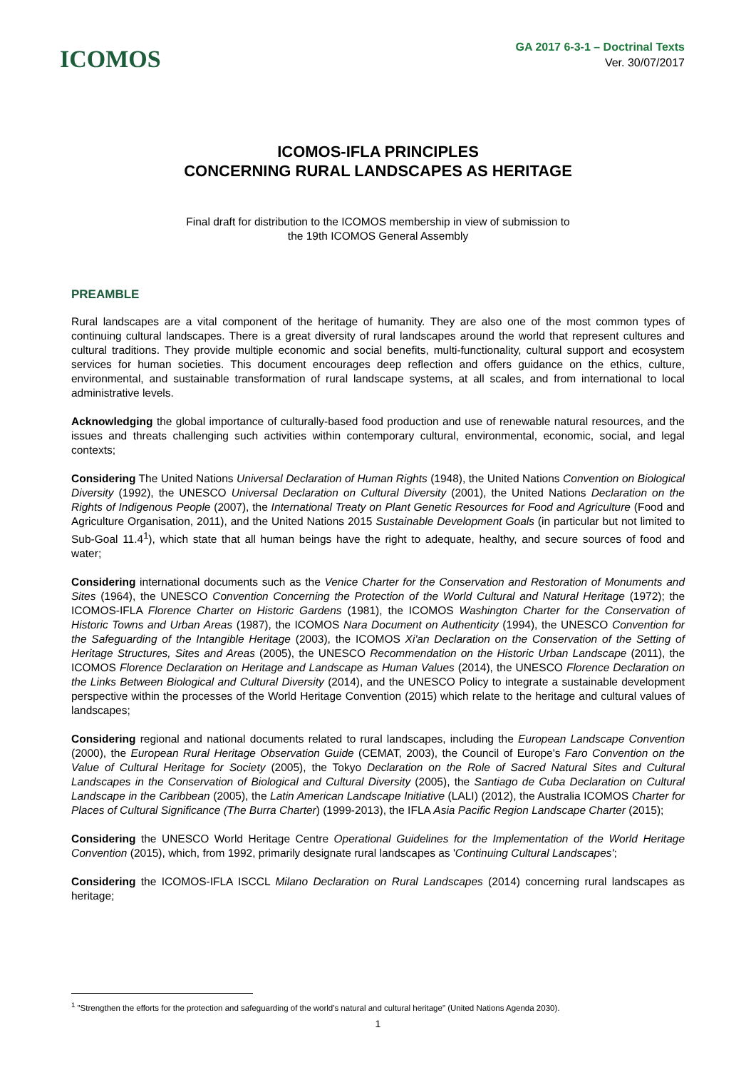ICOMOS
GA 2017 6-3-1 – Doctrinal Texts
Ver. 30/07/2017
ICOMOS-IFLA PRINCIPLES
CONCERNING RURAL LANDSCAPES AS HERITAGE
Final draft for distribution to the ICOMOS membership in view of submission to
the 19th ICOMOS General Assembly
PREAMBLE
Rural landscapes are a vital component of the heritage of humanity. They are also one of the most common types of continuing cultural landscapes. There is a great diversity of rural landscapes around the world that represent cultures and cultural traditions. They provide multiple economic and social benefits, multi-functionality, cultural support and ecosystem services for human societies. This document encourages deep reflection and offers guidance on the ethics, culture, environmental, and sustainable transformation of rural landscape systems, at all scales, and from international to local administrative levels.
Acknowledging the global importance of culturally-based food production and use of renewable natural resources, and the issues and threats challenging such activities within contemporary cultural, environmental, economic, social, and legal contexts;
Considering The United Nations Universal Declaration of Human Rights (1948), the United Nations Convention on Biological Diversity (1992), the UNESCO Universal Declaration on Cultural Diversity (2001), the United Nations Declaration on the Rights of Indigenous People (2007), the International Treaty on Plant Genetic Resources for Food and Agriculture (Food and Agriculture Organisation, 2011), and the United Nations 2015 Sustainable Development Goals (in particular but not limited to Sub-Goal 11.4<sup>1</sup>), which state that all human beings have the right to adequate, healthy, and secure sources of food and water;
Considering international documents such as the Venice Charter for the Conservation and Restoration of Monuments and Sites (1964), the UNESCO Convention Concerning the Protection of the World Cultural and Natural Heritage (1972); the ICOMOS-IFLA Florence Charter on Historic Gardens (1981), the ICOMOS Washington Charter for the Conservation of Historic Towns and Urban Areas (1987), the ICOMOS Nara Document on Authenticity (1994), the UNESCO Convention for the Safeguarding of the Intangible Heritage (2003), the ICOMOS Xi'an Declaration on the Conservation of the Setting of Heritage Structures, Sites and Areas (2005), the UNESCO Recommendation on the Historic Urban Landscape (2011), the ICOMOS Florence Declaration on Heritage and Landscape as Human Values (2014), the UNESCO Florence Declaration on the Links Between Biological and Cultural Diversity (2014), and the UNESCO Policy to integrate a sustainable development perspective within the processes of the World Heritage Convention (2015) which relate to the heritage and cultural values of landscapes;
Considering regional and national documents related to rural landscapes, including the European Landscape Convention (2000), the European Rural Heritage Observation Guide (CEMAT, 2003), the Council of Europe's Faro Convention on the Value of Cultural Heritage for Society (2005), the Tokyo Declaration on the Role of Sacred Natural Sites and Cultural Landscapes in the Conservation of Biological and Cultural Diversity (2005), the Santiago de Cuba Declaration on Cultural Landscape in the Caribbean (2005), the Latin American Landscape Initiative (LALI) (2012), the Australia ICOMOS Charter for Places of Cultural Significance (The Burra Charter) (1999-2013), the IFLA Asia Pacific Region Landscape Charter (2015);
Considering the UNESCO World Heritage Centre Operational Guidelines for the Implementation of the World Heritage Convention (2015), which, from 1992, primarily designate rural landscapes as 'Continuing Cultural Landscapes';
Considering the ICOMOS-IFLA ISCCL Milano Declaration on Rural Landscapes (2014) concerning rural landscapes as heritage;
<sup>1</sup> "Strengthen the efforts for the protection and safeguarding of the world's natural and cultural heritage" (United Nations Agenda 2030).
1